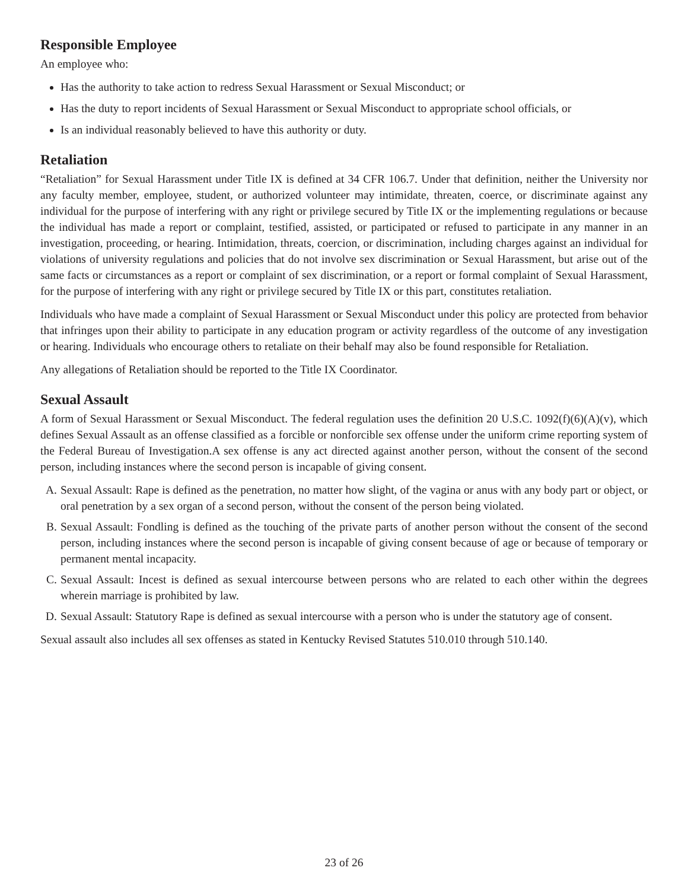Responsible Employee
An employee who:
Has the authority to take action to redress Sexual Harassment or Sexual Misconduct; or
Has the duty to report incidents of Sexual Harassment or Sexual Misconduct to appropriate school officials, or
Is an individual reasonably believed to have this authority or duty.
Retaliation
“Retaliation” for Sexual Harassment under Title IX is defined at 34 CFR 106.7. Under that definition, neither the University nor any faculty member, employee, student, or authorized volunteer may intimidate, threaten, coerce, or discriminate against any individual for the purpose of interfering with any right or privilege secured by Title IX or the implementing regulations or because the individual has made a report or complaint, testified, assisted, or participated or refused to participate in any manner in an investigation, proceeding, or hearing. Intimidation, threats, coercion, or discrimination, including charges against an individual for violations of university regulations and policies that do not involve sex discrimination or Sexual Harassment, but arise out of the same facts or circumstances as a report or complaint of sex discrimination, or a report or formal complaint of Sexual Harassment, for the purpose of interfering with any right or privilege secured by Title IX or this part, constitutes retaliation.
Individuals who have made a complaint of Sexual Harassment or Sexual Misconduct under this policy are protected from behavior that infringes upon their ability to participate in any education program or activity regardless of the outcome of any investigation or hearing. Individuals who encourage others to retaliate on their behalf may also be found responsible for Retaliation.
Any allegations of Retaliation should be reported to the Title IX Coordinator.
Sexual Assault
A form of Sexual Harassment or Sexual Misconduct. The federal regulation uses the definition 20 U.S.C. 1092(f)(6)(A)(v), which defines Sexual Assault as an offense classified as a forcible or nonforcible sex offense under the uniform crime reporting system of the Federal Bureau of Investigation.A sex offense is any act directed against another person, without the consent of the second person, including instances where the second person is incapable of giving consent.
A. Sexual Assault: Rape is defined as the penetration, no matter how slight, of the vagina or anus with any body part or object, or oral penetration by a sex organ of a second person, without the consent of the person being violated.
B. Sexual Assault: Fondling is defined as the touching of the private parts of another person without the consent of the second person, including instances where the second person is incapable of giving consent because of age or because of temporary or permanent mental incapacity.
C. Sexual Assault: Incest is defined as sexual intercourse between persons who are related to each other within the degrees wherein marriage is prohibited by law.
D. Sexual Assault: Statutory Rape is defined as sexual intercourse with a person who is under the statutory age of consent.
Sexual assault also includes all sex offenses as stated in Kentucky Revised Statutes 510.010 through 510.140.
23 of 26